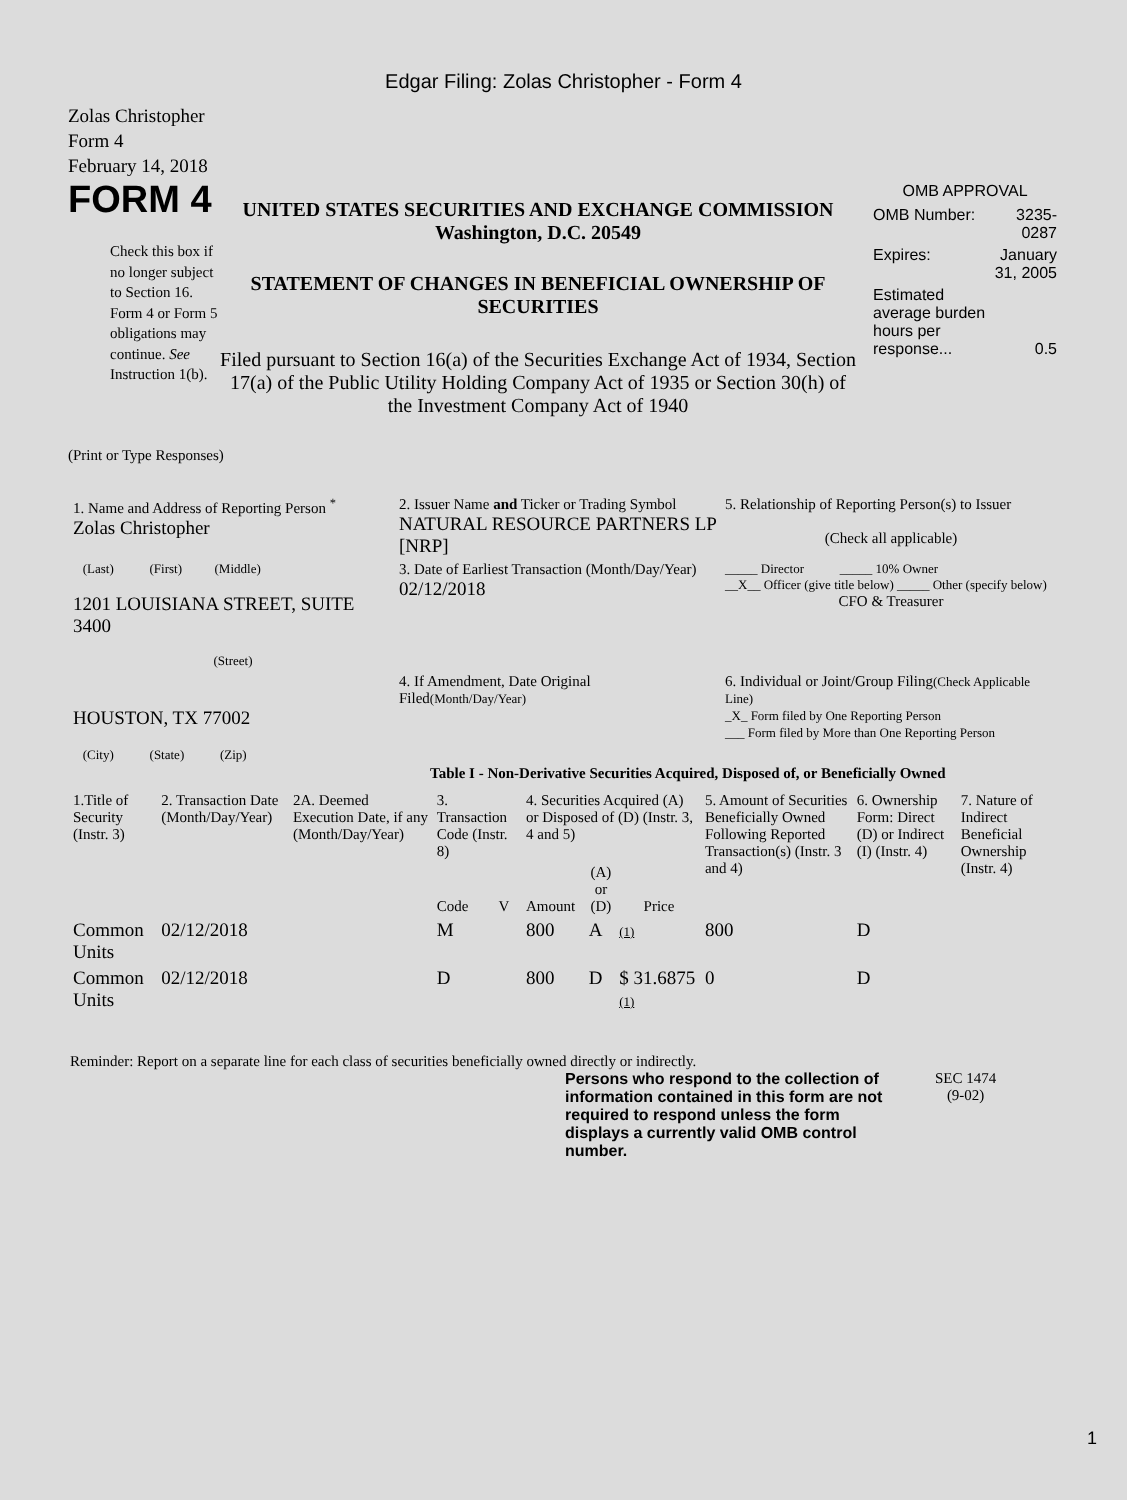Edgar Filing: Zolas Christopher - Form 4
Zolas Christopher
Form 4
February 14, 2018
FORM 4
Check this box if no longer subject to Section 16. Form 4 or Form 5 obligations may continue. See Instruction 1(b).
UNITED STATES SECURITIES AND EXCHANGE COMMISSION
Washington, D.C. 20549
STATEMENT OF CHANGES IN BENEFICIAL OWNERSHIP OF SECURITIES
Filed pursuant to Section 16(a) of the Securities Exchange Act of 1934, Section 17(a) of the Public Utility Holding Company Act of 1935 or Section 30(h) of the Investment Company Act of 1940
OMB APPROVAL
| OMB Number: | 3235-0287 |
| Expires: | January 31, 2005 |
| Estimated average burden hours per response... | 0.5 |
(Print or Type Responses)
| 1. Name and Address of Reporting Person <sup>*</sup> Zolas Christopher | 2. Issuer Name and Ticker or Trading Symbol NATURAL RESOURCE PARTNERS LP [NRP] | 5. Relationship of Reporting Person(s) to Issuer (Check all applicable) |
| (Last) (First) (Middle) 1201 LOUISIANA STREET, SUITE 3400 (Street) | 3. Date of Earliest Transaction (Month/Day/Year) 02/12/2018 | _____ Director _____ 10% Owner __X__ Officer (give title below) _____ Other (specify below) CFO & Treasurer |
| HOUSTON, TX 77002 (City) (State) (Zip) | 4. If Amendment, Date Original Filed (Month/Day/Year) | 6. Individual or Joint/Group Filing (Check Applicable Line) _X_ Form filed by One Reporting Person ___ Form filed by More than One Reporting Person |
Table I - Non-Derivative Securities Acquired, Disposed of, or Beneficially Owned
| 1.Title of Security (Instr. 3) | 2. Transaction Date (Month/Day/Year) | 2A. Deemed Execution Date, if any (Month/Day/Year) | 3. Transaction Code (Instr. 8) | | 4. Securities Acquired (A) or Disposed of (D) (Instr. 3, 4 and 5) | | | 5. Amount of Securities Beneficially Owned Following Reported Transaction(s) (Instr. 3 and 4) | 6. Ownership Form: Direct (D) or Indirect (I) (Instr. 4) | 7. Nature of Indirect Beneficial Ownership (Instr. 4) |
| --- | --- | --- | --- | --- | --- | --- | --- | --- | --- | --- |
| | | | Code | V | Amount | (A) or (D) | Price | | | |
| Common Units | 02/12/2018 | | M | | 800 | A | (1) | 800 | D | |
| Common Units | 02/12/2018 | | D | | 800 | D | $ 31.6875 (1) | 0 | D | |
Reminder: Report on a separate line for each class of securities beneficially owned directly or indirectly.
Persons who respond to the collection of information contained in this form are not required to respond unless the form displays a currently valid OMB control number.
SEC 1474
(9-02)
1